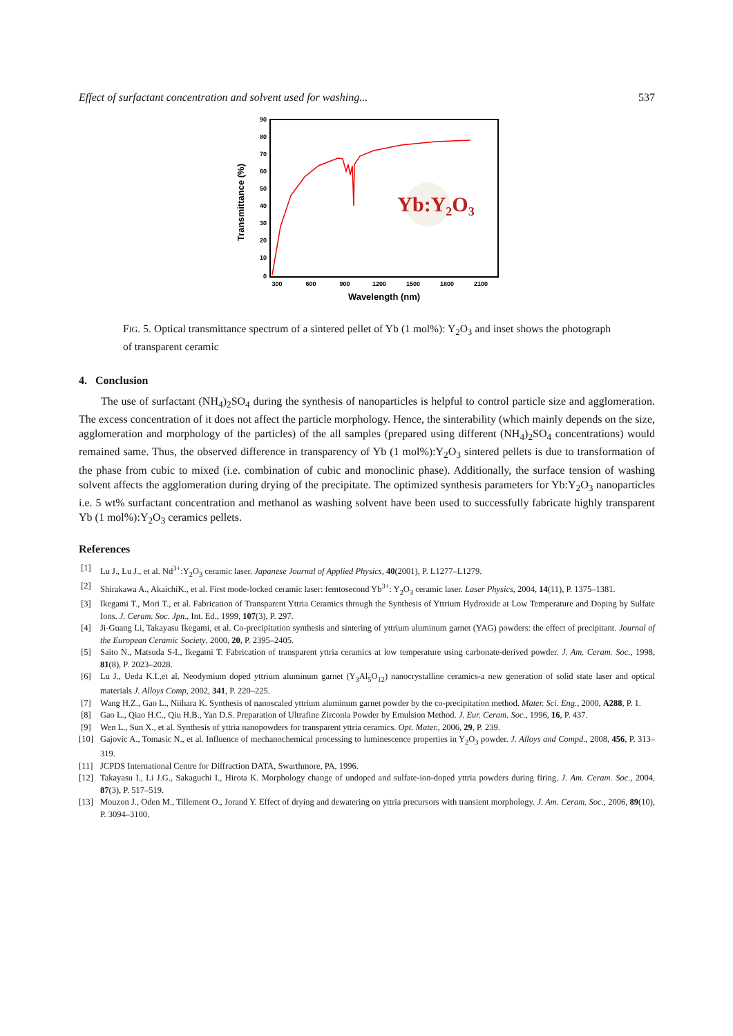Effect of surfactant concentration and solvent used for washing... 537
90
80
70
60
50
40
30
20
10
0
300
600
900
1200
1500
1800
2100
Wavelength (nm)
Transmittance (%)
Yb:Y2O3
FIG. 5. Optical transmittance spectrum of a sintered pellet of Yb (1 mol%): Y<sub>2</sub>O<sub>3</sub> and inset shows the photograph of transparent ceramic
4. Conclusion
The use of surfactant (NH<sub>4</sub>)<sub>2</sub>SO<sub>4</sub> during the synthesis of nanoparticles is helpful to control particle size and agglomeration. The excess concentration of it does not affect the particle morphology. Hence, the sinterability (which mainly depends on the size, agglomeration and morphology of the particles) of the all samples (prepared using different (NH<sub>4</sub>)<sub>2</sub>SO<sub>4</sub> concentrations) would remained same. Thus, the observed difference in transparency of Yb (1 mol%):Y<sub>2</sub>O<sub>3</sub> sintered pellets is due to transformation of the phase from cubic to mixed (i.e. combination of cubic and monoclinic phase). Additionally, the surface tension of washing solvent affects the agglomeration during drying of the precipitate. The optimized synthesis parameters for Yb:Y<sub>2</sub>O<sub>3</sub> nanoparticles i.e. 5 wt% surfactant concentration and methanol as washing solvent have been used to successfully fabricate highly transparent Yb (1 mol%):Y<sub>2</sub>O<sub>3</sub> ceramics pellets.
References
[1] Lu J., Lu J., et al. Nd<sup>3+</sup>:Y<sub>2</sub>O<sub>3</sub> ceramic laser. Japanese Journal of Applied Physics, 40(2001), P. L1277–L1279.
[2] Shirakawa A., AkaichiK., et al. First mode-locked ceramic laser: femtosecond Yb<sup>3+</sup>: Y<sub>2</sub>O<sub>3</sub> ceramic laser. Laser Physics, 2004, 14(11), P. 1375–1381.
[3] Ikegami T., Mori T., et al. Fabrication of Transparent Yttria Ceramics through the Synthesis of Yttrium Hydroxide at Low Temperature and Doping by Sulfate Ions. J. Ceram. Soc. Jpn., Int. Ed., 1999, 107(3), P. 297.
[4] Ji-Guang Li, Takayasu Ikegami, et al. Co-precipitation synthesis and sintering of yttrium aluminum garnet (YAG) powders: the effect of precipitant. Journal of the European Ceramic Society, 2000, 20, P. 2395–2405.
[5] Saito N., Matsuda S-I., Ikegami T. Fabrication of transparent yttria ceramics at low temperature using carbonate-derived powder. J. Am. Ceram. Soc., 1998, 81(8), P. 2023–2028.
[6] Lu J., Ueda K.I.,et al. Neodymium doped yttrium aluminum garnet (Y<sub>3</sub>Al<sub>5</sub>O<sub>12</sub>) nanocrystalline ceramics-a new generation of solid state laser and optical materials J. Alloys Comp, 2002, 341, P. 220–225.
[7] Wang H.Z., Gao L., Niihara K. Synthesis of nanoscaled yttrium aluminum garnet powder by the co-precipitation method. Mater. Sci. Eng., 2000, A288, P. 1.
[8] Gao L., Qiao H.C., Qiu H.B., Yan D.S. Preparation of Ultrafine Zirconia Powder by Emulsion Method. J. Eur. Ceram. Soc., 1996, 16, P. 437.
[9] Wen L., Sun X., et al. Synthesis of yttria nanopowders for transparent yttria ceramics. Opt. Mater., 2006, 29, P. 239.
[10] Gajovic A., Tomasic N., et al. Influence of mechanochemical processing to luminescence properties in Y<sub>2</sub>O<sub>3</sub> powder. J. Alloys and Compd., 2008, 456, P. 313–319.
[11] JCPDS International Centre for Diffraction DATA, Swarthmore, PA, 1996.
[12] Takayasu I., Li J.G., Sakaguchi I., Hirota K. Morphology change of undoped and sulfate-ion-doped yttria powders during firing. J. Am. Ceram. Soc., 2004, 87(3), P. 517–519.
[13] Mouzon J., Oden M., Tillement O., Jorand Y. Effect of drying and dewatering on yttria precursors with transient morphology. J. Am. Ceram. Soc., 2006, 89(10), P. 3094–3100.